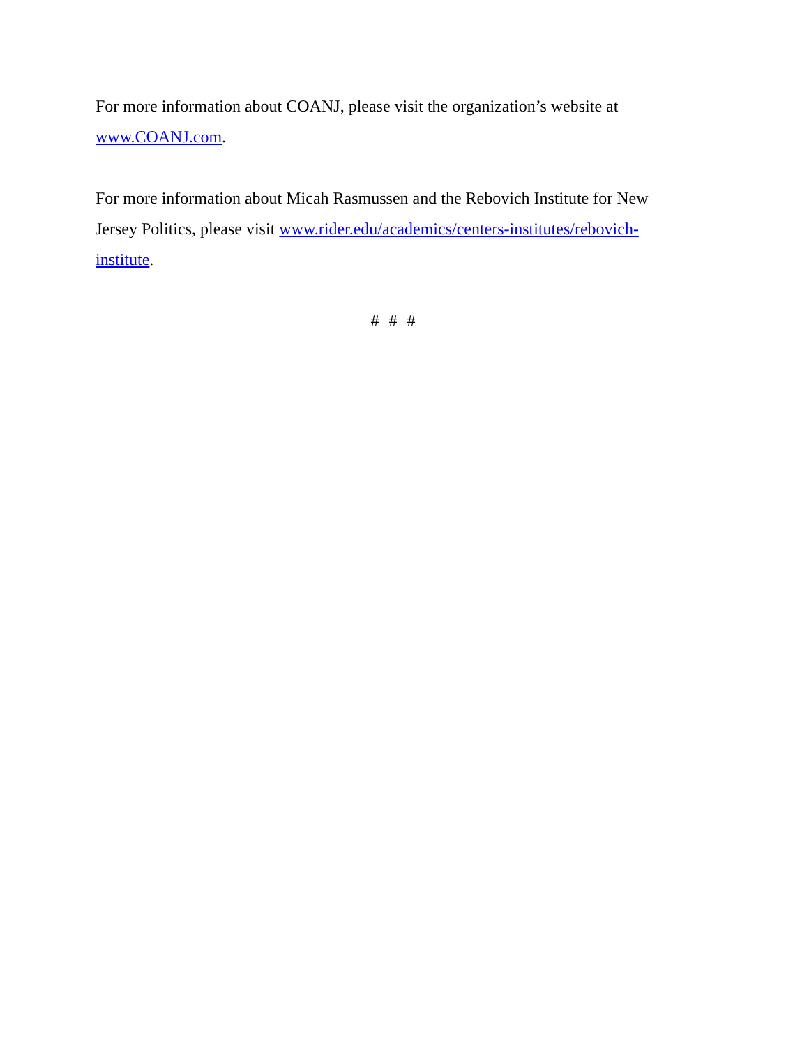For more information about COANJ, please visit the organization’s website at www.COANJ.com.
For more information about Micah Rasmussen and the Rebovich Institute for New Jersey Politics, please visit www.rider.edu/academics/centers-institutes/rebovich-institute.
# # #